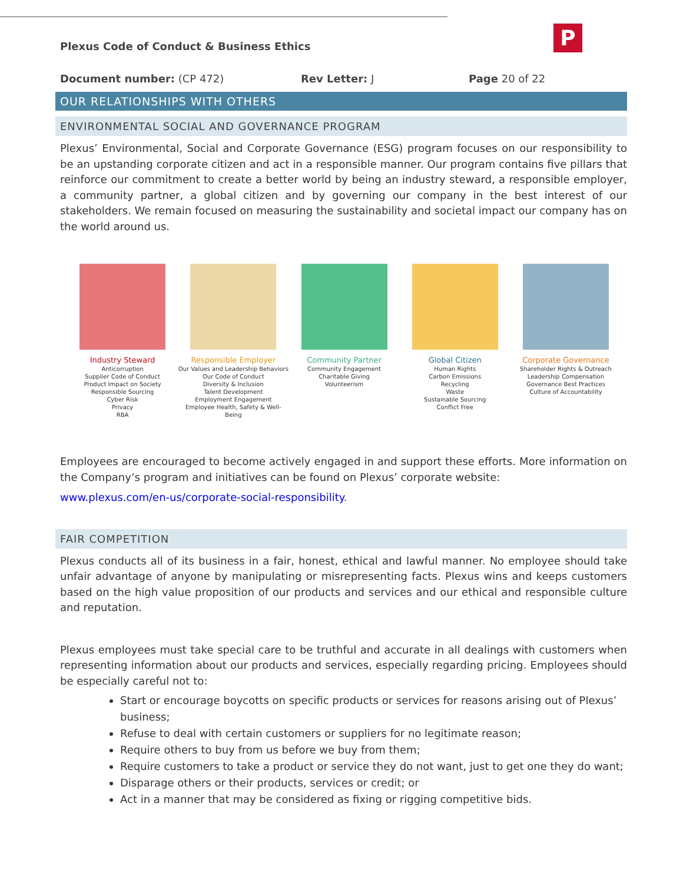P
Plexus Code of Conduct & Business Ethics
Document number: (CP 472) Rev Letter: J Page 20 of 22
OUR RELATIONSHIPS WITH OTHERS
ENVIRONMENTAL SOCIAL AND GOVERNANCE PROGRAM
Plexus’ Environmental, Social and Corporate Governance (ESG) program focuses on our responsibility to be an upstanding corporate citizen and act in a responsible manner. Our program contains five pillars that reinforce our commitment to create a better world by being an industry steward, a responsible employer, a community partner, a global citizen and by governing our company in the best interest of our stakeholders. We remain focused on measuring the sustainability and societal impact our company has on the world around us.
Industry Steward
Anticorruption
Supplier Code of Conduct
Product Impact on Society
Responsible Sourcing
Cyber Risk
Privacy
RBA
Responsible Employer
Our Values and Leadership Behaviors
Our Code of Conduct
Diversity & Inclusion
Talent Development
Employment Engagement
Employee Health, Safety & Well-Being
Community Partner
Community Engagement
Charitable Giving
Volunteerism
Global Citizen
Human Rights
Carbon Emissions
Recycling
Waste
Sustainable Sourcing
Conflict Free
Corporate Governance
Shareholder Rights & Outreach
Leadership Compensation
Governance Best Practices
Culture of Accountability
Employees are encouraged to become actively engaged in and support these efforts. More information on the Company’s program and initiatives can be found on Plexus’ corporate website:
www.plexus.com/en-us/corporate-social-responsibility.
FAIR COMPETITION
Plexus conducts all of its business in a fair, honest, ethical and lawful manner. No employee should take unfair advantage of anyone by manipulating or misrepresenting facts. Plexus wins and keeps customers based on the high value proposition of our products and services and our ethical and responsible culture and reputation.
Plexus employees must take special care to be truthful and accurate in all dealings with customers when representing information about our products and services, especially regarding pricing. Employees should be especially careful not to:
Start or encourage boycotts on specific products or services for reasons arising out of Plexus’ business;
Refuse to deal with certain customers or suppliers for no legitimate reason;
Require others to buy from us before we buy from them;
Require customers to take a product or service they do not want, just to get one they do want;
Disparage others or their products, services or credit; or
Act in a manner that may be considered as fixing or rigging competitive bids.